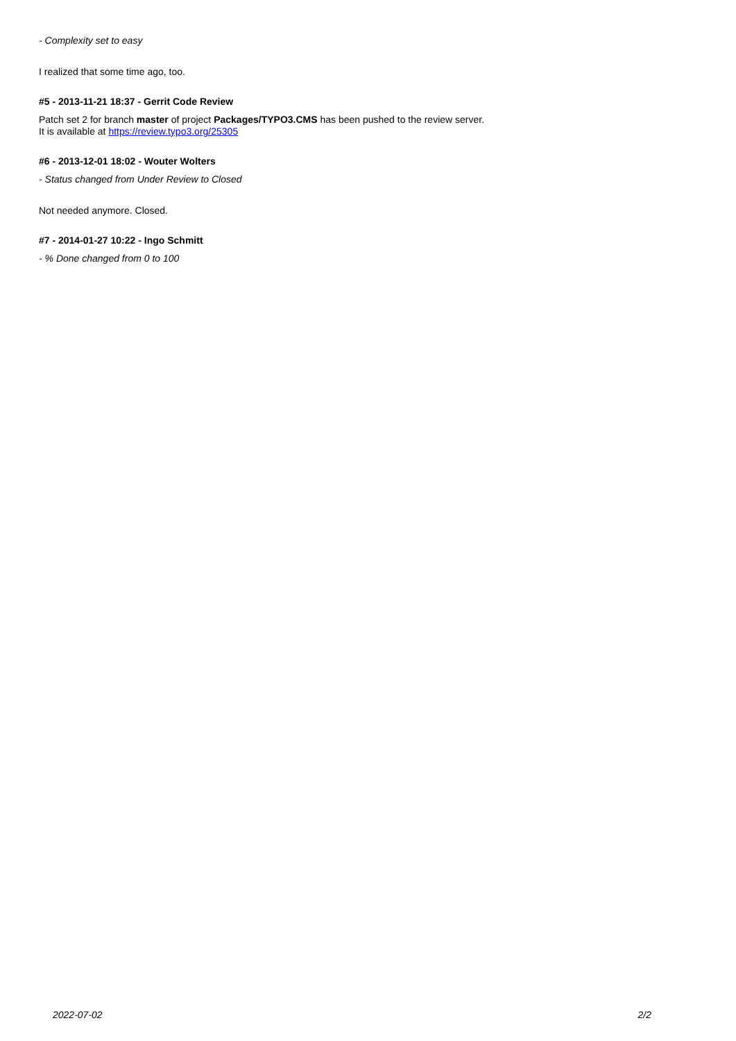- Complexity set to easy
I realized that some time ago, too.
#5 - 2013-11-21 18:37 - Gerrit Code Review
Patch set 2 for branch master of project Packages/TYPO3.CMS has been pushed to the review server.
It is available at https://review.typo3.org/25305
#6 - 2013-12-01 18:02 - Wouter Wolters
- Status changed from Under Review to Closed
Not needed anymore. Closed.
#7 - 2014-01-27 10:22 - Ingo Schmitt
- % Done changed from 0 to 100
2022-07-02 2/2